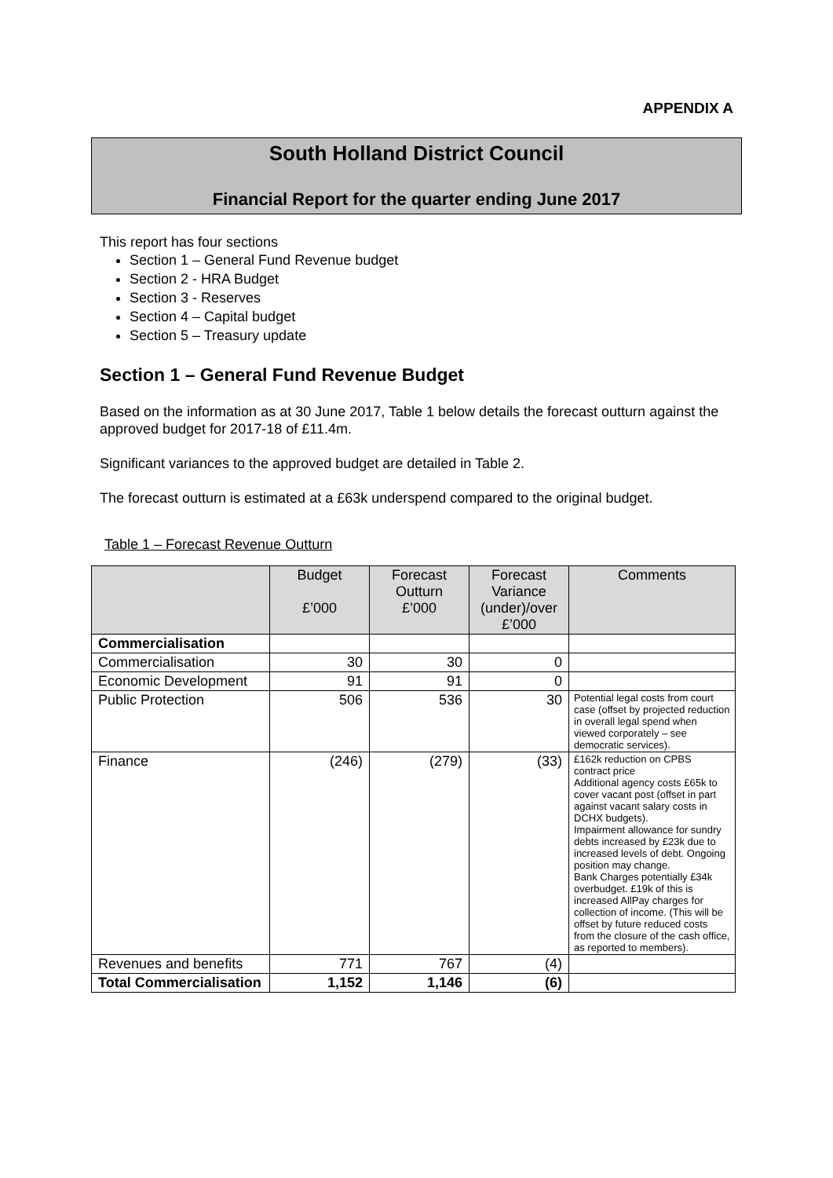APPENDIX A
South Holland District Council
Financial Report for the quarter ending June 2017
This report has four sections
Section 1 – General Fund Revenue budget
Section 2 - HRA Budget
Section 3 - Reserves
Section 4 – Capital budget
Section 5 – Treasury update
Section 1 – General Fund Revenue Budget
Based on the information as at 30 June 2017, Table 1 below details the forecast outturn against the approved budget for 2017-18 of £11.4m.
Significant variances to the approved budget are detailed in Table 2.
The forecast outturn is estimated at a £63k underspend compared to the original budget.
Table 1 – Forecast Revenue Outturn
| | Budget £’000 | Forecast Outturn £’000 | Forecast Variance (under)/over £’000 | Comments |
| --- | --- | --- | --- | --- |
| Commercialisation | | | | |
| Commercialisation | 30 | 30 | 0 | |
| Economic Development | 91 | 91 | 0 | |
| Public Protection | 506 | 536 | 30 | Potential legal costs from court case (offset by projected reduction in overall legal spend when viewed corporately – see democratic services). |
| Finance | (246) | (279) | (33) | £162k reduction on CPBS contract price Additional agency costs £65k to cover vacant post (offset in part against vacant salary costs in DCHX budgets). Impairment allowance for sundry debts increased by £23k due to increased levels of debt. Ongoing position may change. Bank Charges potentially £34k overbudget. £19k of this is increased AllPay charges for collection of income. (This will be offset by future reduced costs from the closure of the cash office, as reported to members). |
| Revenues and benefits | 771 | 767 | (4) | |
| Total Commercialisation | 1,152 | 1,146 | (6) | |